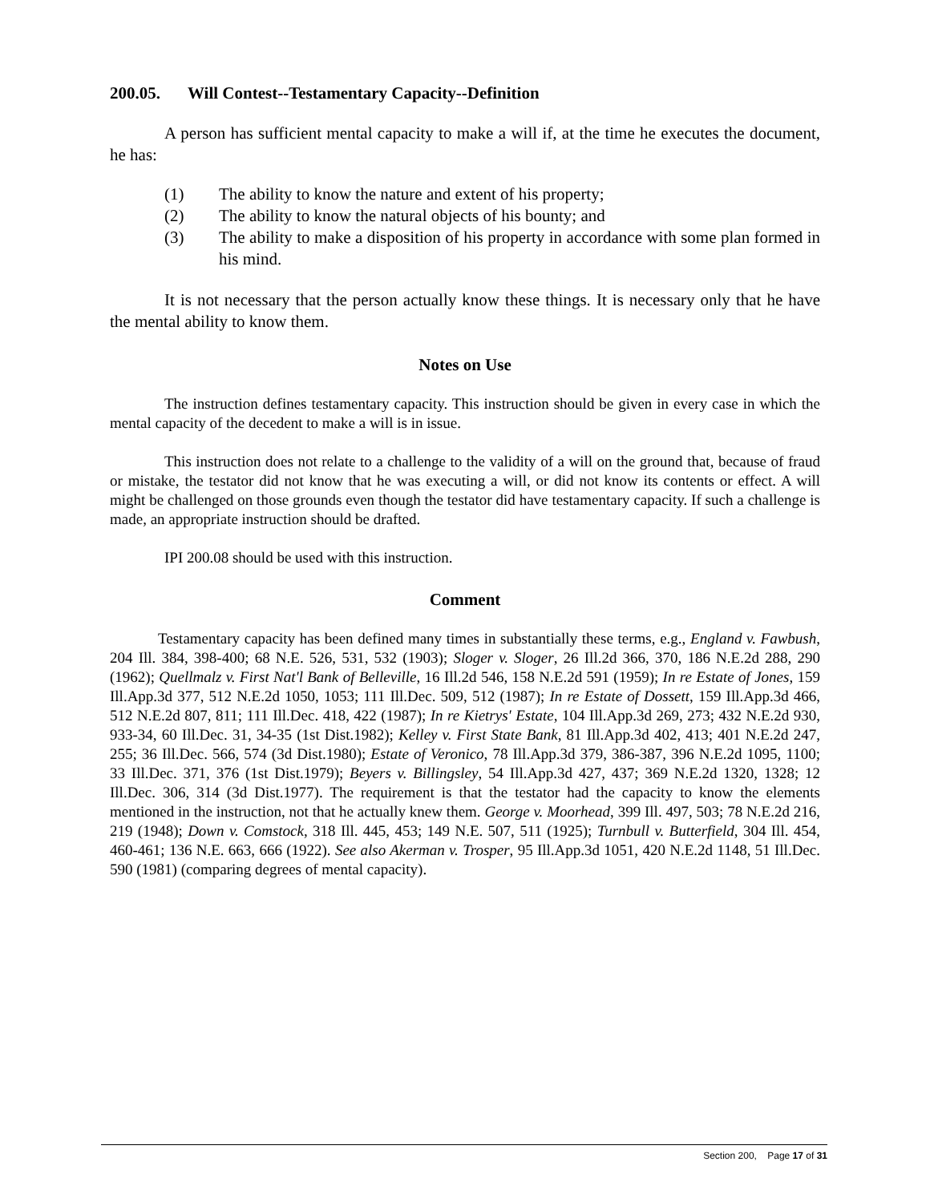200.05. Will Contest--Testamentary Capacity--Definition
A person has sufficient mental capacity to make a will if, at the time he executes the document, he has:
(1) The ability to know the nature and extent of his property;
(2) The ability to know the natural objects of his bounty; and
(3) The ability to make a disposition of his property in accordance with some plan formed in his mind.
It is not necessary that the person actually know these things. It is necessary only that he have the mental ability to know them.
Notes on Use
The instruction defines testamentary capacity. This instruction should be given in every case in which the mental capacity of the decedent to make a will is in issue.
This instruction does not relate to a challenge to the validity of a will on the ground that, because of fraud or mistake, the testator did not know that he was executing a will, or did not know its contents or effect. A will might be challenged on those grounds even though the testator did have testamentary capacity. If such a challenge is made, an appropriate instruction should be drafted.
IPI 200.08 should be used with this instruction.
Comment
Testamentary capacity has been defined many times in substantially these terms, e.g., England v. Fawbush, 204 Ill. 384, 398-400; 68 N.E. 526, 531, 532 (1903); Sloger v. Sloger, 26 Ill.2d 366, 370, 186 N.E.2d 288, 290 (1962); Quellmalz v. First Nat'l Bank of Belleville, 16 Ill.2d 546, 158 N.E.2d 591 (1959); In re Estate of Jones, 159 Ill.App.3d 377, 512 N.E.2d 1050, 1053; 111 Ill.Dec. 509, 512 (1987); In re Estate of Dossett, 159 Ill.App.3d 466, 512 N.E.2d 807, 811; 111 Ill.Dec. 418, 422 (1987); In re Kietrys' Estate, 104 Ill.App.3d 269, 273; 432 N.E.2d 930, 933-34, 60 Ill.Dec. 31, 34-35 (1st Dist.1982); Kelley v. First State Bank, 81 Ill.App.3d 402, 413; 401 N.E.2d 247, 255; 36 Ill.Dec. 566, 574 (3d Dist.1980); Estate of Veronico, 78 Ill.App.3d 379, 386-387, 396 N.E.2d 1095, 1100; 33 Ill.Dec. 371, 376 (1st Dist.1979); Beyers v. Billingsley, 54 Ill.App.3d 427, 437; 369 N.E.2d 1320, 1328; 12 Ill.Dec. 306, 314 (3d Dist.1977). The requirement is that the testator had the capacity to know the elements mentioned in the instruction, not that he actually knew them. George v. Moorhead, 399 Ill. 497, 503; 78 N.E.2d 216, 219 (1948); Down v. Comstock, 318 Ill. 445, 453; 149 N.E. 507, 511 (1925); Turnbull v. Butterfield, 304 Ill. 454, 460-461; 136 N.E. 663, 666 (1922). See also Akerman v. Trosper, 95 Ill.App.3d 1051, 420 N.E.2d 1148, 51 Ill.Dec. 590 (1981) (comparing degrees of mental capacity).
Section 200, Page 17 of 31